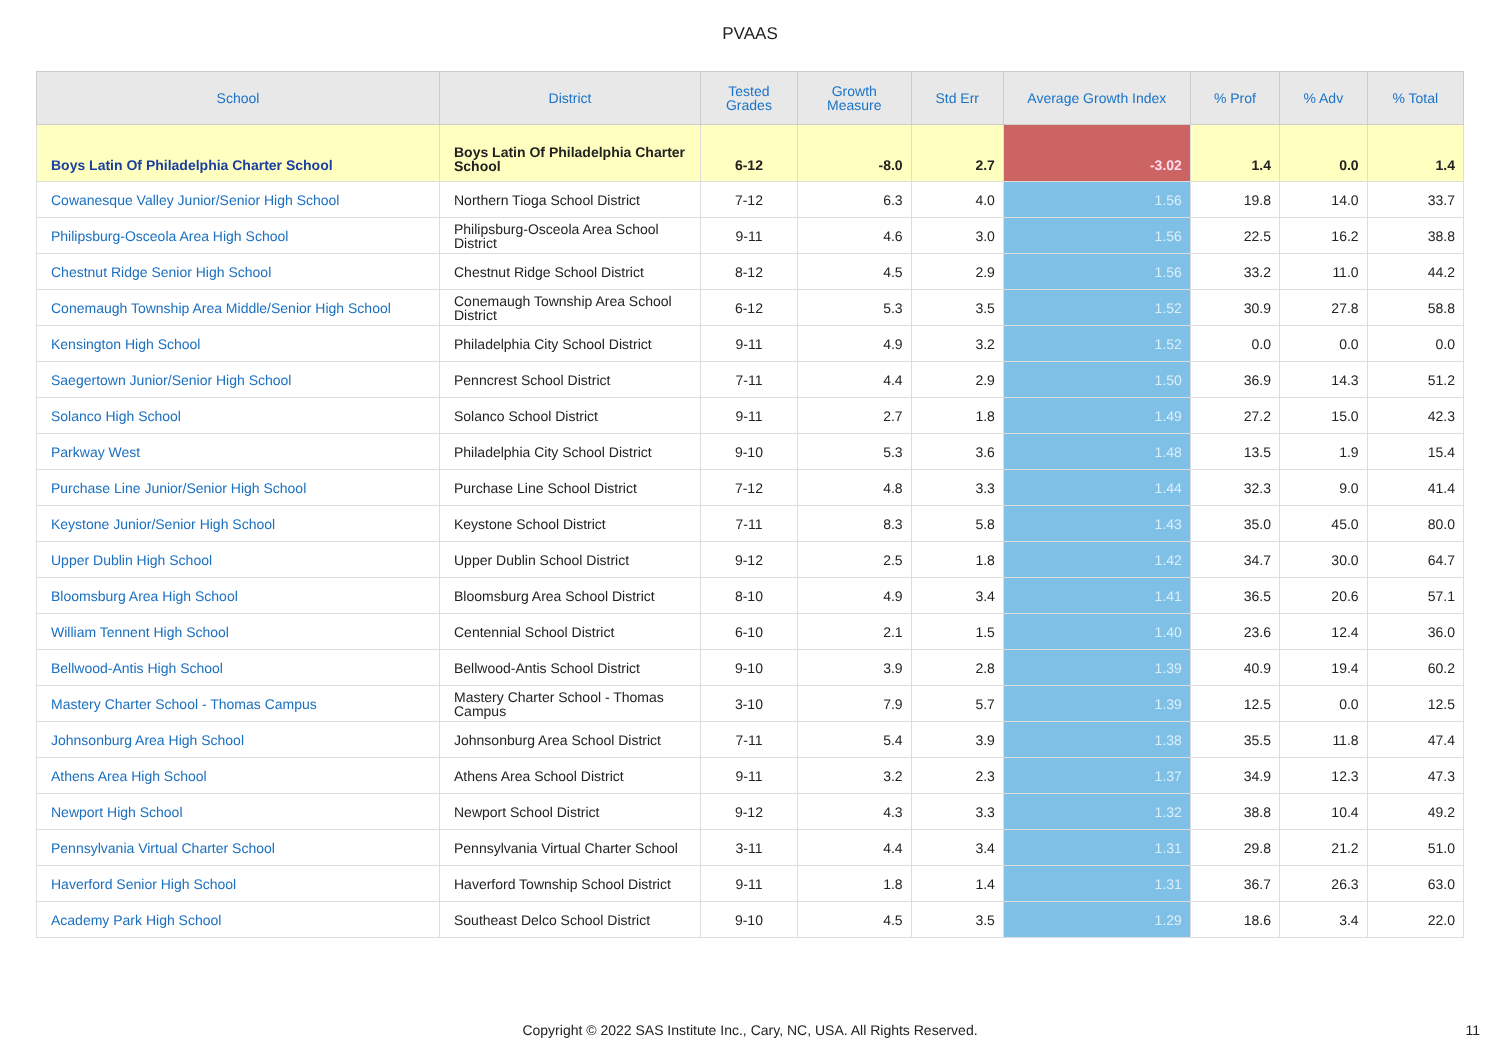PVAAS
| School | District | Tested Grades | Growth Measure | Std Err | Average Growth Index | % Prof | % Adv | % Total |
| --- | --- | --- | --- | --- | --- | --- | --- | --- |
| Boys Latin Of Philadelphia Charter School | Boys Latin Of Philadelphia Charter School | 6-12 | -8.0 | 2.7 | -3.02 | 1.4 | 0.0 | 1.4 |
| Cowanesque Valley Junior/Senior High School | Northern Tioga School District | 7-12 | 6.3 | 4.0 | 1.56 | 19.8 | 14.0 | 33.7 |
| Philipsburg-Osceola Area High School | Philipsburg-Osceola Area School District | 9-11 | 4.6 | 3.0 | 1.56 | 22.5 | 16.2 | 38.8 |
| Chestnut Ridge Senior High School | Chestnut Ridge School District | 8-12 | 4.5 | 2.9 | 1.56 | 33.2 | 11.0 | 44.2 |
| Conemaugh Township Area Middle/Senior High School | Conemaugh Township Area School District | 6-12 | 5.3 | 3.5 | 1.52 | 30.9 | 27.8 | 58.8 |
| Kensington High School | Philadelphia City School District | 9-11 | 4.9 | 3.2 | 1.52 | 0.0 | 0.0 | 0.0 |
| Saegertown Junior/Senior High School | Penncrest School District | 7-11 | 4.4 | 2.9 | 1.50 | 36.9 | 14.3 | 51.2 |
| Solanco High School | Solanco School District | 9-11 | 2.7 | 1.8 | 1.49 | 27.2 | 15.0 | 42.3 |
| Parkway West | Philadelphia City School District | 9-10 | 5.3 | 3.6 | 1.48 | 13.5 | 1.9 | 15.4 |
| Purchase Line Junior/Senior High School | Purchase Line School District | 7-12 | 4.8 | 3.3 | 1.44 | 32.3 | 9.0 | 41.4 |
| Keystone Junior/Senior High School | Keystone School District | 7-11 | 8.3 | 5.8 | 1.43 | 35.0 | 45.0 | 80.0 |
| Upper Dublin High School | Upper Dublin School District | 9-12 | 2.5 | 1.8 | 1.42 | 34.7 | 30.0 | 64.7 |
| Bloomsburg Area High School | Bloomsburg Area School District | 8-10 | 4.9 | 3.4 | 1.41 | 36.5 | 20.6 | 57.1 |
| William Tennent High School | Centennial School District | 6-10 | 2.1 | 1.5 | 1.40 | 23.6 | 12.4 | 36.0 |
| Bellwood-Antis High School | Bellwood-Antis School District | 9-10 | 3.9 | 2.8 | 1.39 | 40.9 | 19.4 | 60.2 |
| Mastery Charter School - Thomas Campus | Mastery Charter School - Thomas Campus | 3-10 | 7.9 | 5.7 | 1.39 | 12.5 | 0.0 | 12.5 |
| Johnsonburg Area High School | Johnsonburg Area School District | 7-11 | 5.4 | 3.9 | 1.38 | 35.5 | 11.8 | 47.4 |
| Athens Area High School | Athens Area School District | 9-11 | 3.2 | 2.3 | 1.37 | 34.9 | 12.3 | 47.3 |
| Newport High School | Newport School District | 9-12 | 4.3 | 3.3 | 1.32 | 38.8 | 10.4 | 49.2 |
| Pennsylvania Virtual Charter School | Pennsylvania Virtual Charter School | 3-11 | 4.4 | 3.4 | 1.31 | 29.8 | 21.2 | 51.0 |
| Haverford Senior High School | Haverford Township School District | 9-11 | 1.8 | 1.4 | 1.31 | 36.7 | 26.3 | 63.0 |
| Academy Park High School | Southeast Delco School District | 9-10 | 4.5 | 3.5 | 1.29 | 18.6 | 3.4 | 22.0 |
Copyright © 2022 SAS Institute Inc., Cary, NC, USA. All Rights Reserved.
11